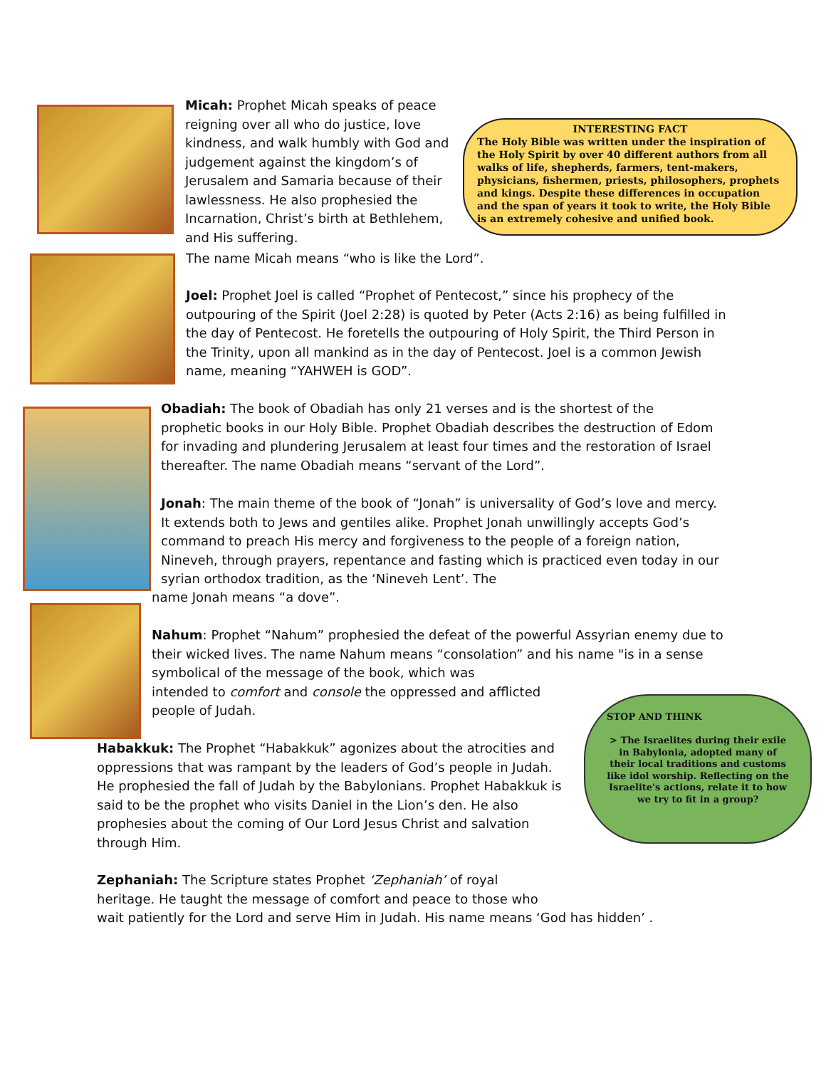Micah: Prophet Micah speaks of peace reigning over all who do justice, love kindness, and walk humbly with God and judgement against the kingdom’s of Jerusalem and Samaria because of their lawlessness. He also prophesied the Incarnation, Christ’s birth at Bethlehem, and His suffering.
INTERESTING FACT
The Holy Bible was written under the inspiration of the Holy Spirit by over 40 different authors from all walks of life, shepherds, farmers, tent-makers, physicians, fishermen, priests, philosophers, prophets and kings. Despite these differences in occupation and the span of years it took to write, the Holy Bible is an extremely cohesive and unified book.
The name Micah means “who is like the Lord”.
Joel: Prophet Joel is called “Prophet of Pentecost,” since his prophecy of the outpouring of the Spirit (Joel 2:28) is quoted by Peter (Acts 2:16) as being fulfilled in the day of Pentecost. He foretells the outpouring of Holy Spirit, the Third Person in the Trinity, upon all mankind as in the day of Pentecost. Joel is a common Jewish name, meaning “YAHWEH is GOD”.
Obadiah: The book of Obadiah has only 21 verses and is the shortest of the prophetic books in our Holy Bible. Prophet Obadiah describes the destruction of Edom for invading and plundering Jerusalem at least four times and the restoration of Israel thereafter. The name Obadiah means “servant of the Lord”.
Jonah: The main theme of the book of “Jonah” is universality of God’s love and mercy. It extends both to Jews and gentiles alike. Prophet Jonah unwillingly accepts God’s command to preach His mercy and forgiveness to the people of a foreign nation, Nineveh, through prayers, repentance and fasting which is practiced even today in our syrian orthodox tradition, as the ‘Nineveh Lent’. The
name Jonah means “a dove”.
Nahum: Prophet “Nahum” prophesied the defeat of the powerful Assyrian enemy due to their wicked lives. The name Nahum means “consolation” and his name "is in a sense symbolical of the message of the book, which was
intended to comfort and console the oppressed and afflicted
people of Judah.
STOP AND THINK
> The Israelites during their exile in Babylonia, adopted many of their local traditions and customs like idol worship. Reflecting on the Israelite's actions, relate it to how we try to fit in a group?
Habakkuk: The Prophet “Habakkuk” agonizes about the atrocities and oppressions that was rampant by the leaders of God’s people in Judah. He prophesied the fall of Judah by the Babylonians. Prophet Habakkuk is said to be the prophet who visits Daniel in the Lion’s den. He also prophesies about the coming of Our Lord Jesus Christ and salvation through Him.
Zephaniah: The Scripture states Prophet ‘Zephaniah’ of royal
heritage. He taught the message of comfort and peace to those who
wait patiently for the Lord and serve Him in Judah. His name means ‘God has hidden’ .